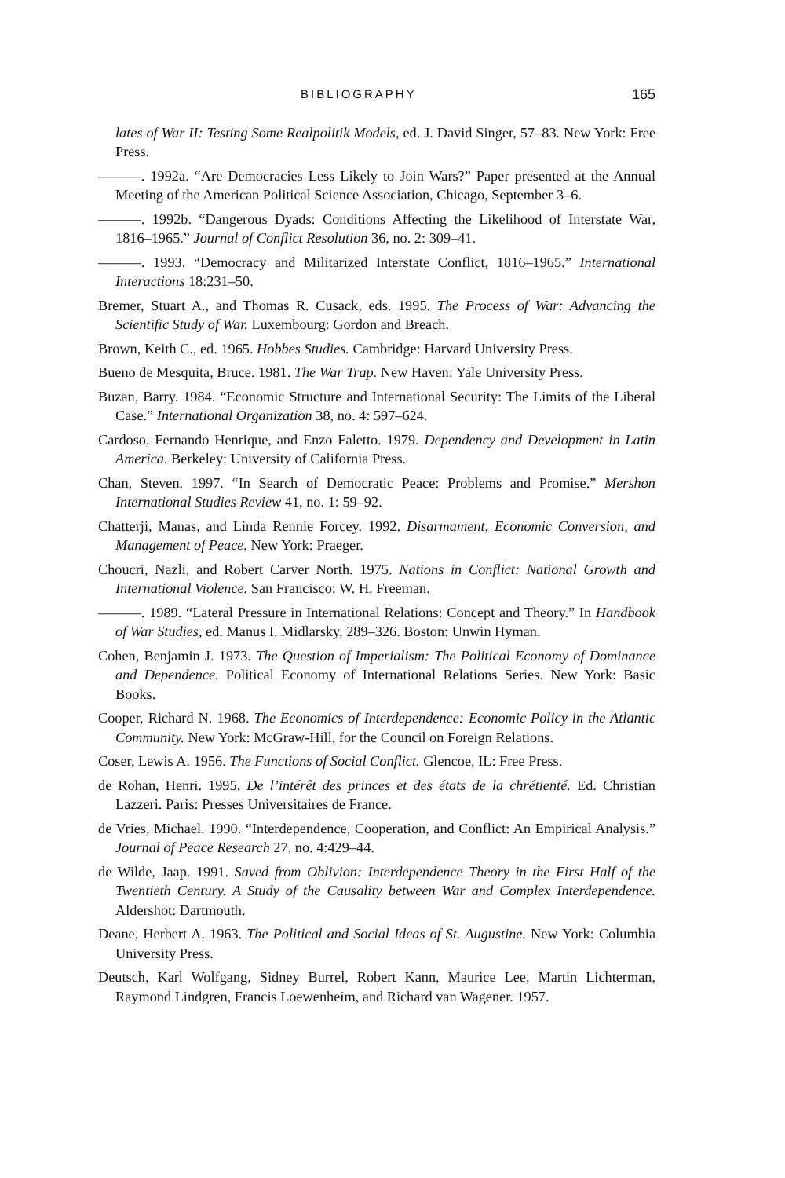BIBLIOGRAPHY 165
lates of War II: Testing Some Realpolitik Models, ed. J. David Singer, 57–83. New York: Free Press.
———. 1992a. “Are Democracies Less Likely to Join Wars?” Paper presented at the Annual Meeting of the American Political Science Association, Chicago, September 3–6.
———. 1992b. “Dangerous Dyads: Conditions Affecting the Likelihood of Interstate War, 1816–1965.” Journal of Conflict Resolution 36, no. 2: 309–41.
———. 1993. “Democracy and Militarized Interstate Conflict, 1816–1965.” International Interactions 18:231–50.
Bremer, Stuart A., and Thomas R. Cusack, eds. 1995. The Process of War: Advancing the Scientific Study of War. Luxembourg: Gordon and Breach.
Brown, Keith C., ed. 1965. Hobbes Studies. Cambridge: Harvard University Press.
Bueno de Mesquita, Bruce. 1981. The War Trap. New Haven: Yale University Press.
Buzan, Barry. 1984. “Economic Structure and International Security: The Limits of the Liberal Case.” International Organization 38, no. 4: 597–624.
Cardoso, Fernando Henrique, and Enzo Faletto. 1979. Dependency and Development in Latin America. Berkeley: University of California Press.
Chan, Steven. 1997. “In Search of Democratic Peace: Problems and Promise.” Mershon International Studies Review 41, no. 1: 59–92.
Chatterji, Manas, and Linda Rennie Forcey. 1992. Disarmament, Economic Conversion, and Management of Peace. New York: Praeger.
Choucri, Nazli, and Robert Carver North. 1975. Nations in Conflict: National Growth and International Violence. San Francisco: W. H. Freeman.
———. 1989. “Lateral Pressure in International Relations: Concept and Theory.” In Handbook of War Studies, ed. Manus I. Midlarsky, 289–326. Boston: Unwin Hyman.
Cohen, Benjamin J. 1973. The Question of Imperialism: The Political Economy of Dominance and Dependence. Political Economy of International Relations Series. New York: Basic Books.
Cooper, Richard N. 1968. The Economics of Interdependence: Economic Policy in the Atlantic Community. New York: McGraw-Hill, for the Council on Foreign Relations.
Coser, Lewis A. 1956. The Functions of Social Conflict. Glencoe, IL: Free Press.
de Rohan, Henri. 1995. De l’intérêt des princes et des états de la chrétienté. Ed. Christian Lazzeri. Paris: Presses Universitaires de France.
de Vries, Michael. 1990. “Interdependence, Cooperation, and Conflict: An Empirical Analysis.” Journal of Peace Research 27, no. 4:429–44.
de Wilde, Jaap. 1991. Saved from Oblivion: Interdependence Theory in the First Half of the Twentieth Century. A Study of the Causality between War and Complex Interdependence. Aldershot: Dartmouth.
Deane, Herbert A. 1963. The Political and Social Ideas of St. Augustine. New York: Columbia University Press.
Deutsch, Karl Wolfgang, Sidney Burrel, Robert Kann, Maurice Lee, Martin Lichterman, Raymond Lindgren, Francis Loewenheim, and Richard van Wagener. 1957.